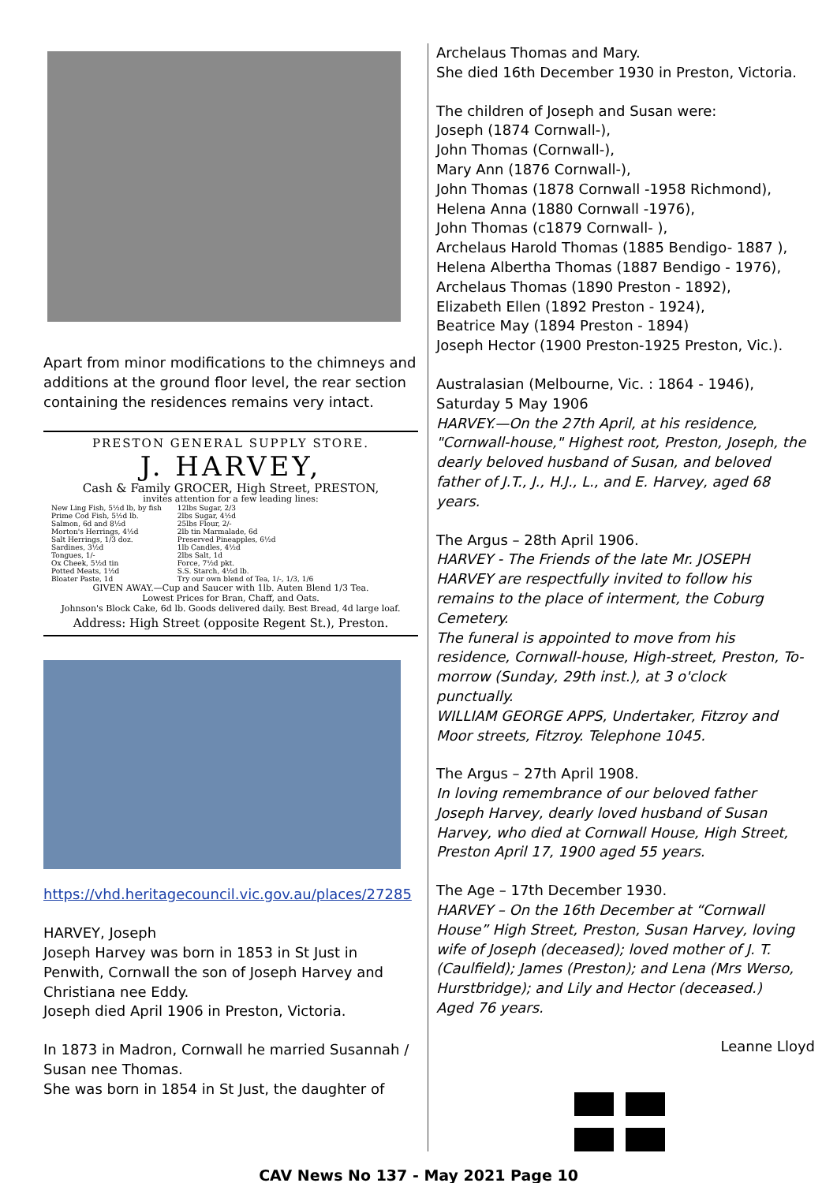Apart from minor modifications to the chimneys and additions at the ground floor level, the rear section containing the residences remains very intact.
PRESTON GENERAL SUPPLY STORE.
J. HARVEY,
Cash & Family GROCER, High Street, PRESTON,
invites attention for a few leading lines:
New Ling Fish, 5½d lb, by fish
Prime Cod Fish, 5½d lb.
Salmon, 6d and 8½d
Morton's Herrings, 4½d
Salt Herrings, 1/3 doz.
Sardines, 3½d
Tongues, 1/-
Ox Cheek, 5½d tin
Potted Meats, 1½d
Bloater Paste, 1d
12lbs Sugar, 2/3
2lbs Sugar, 4½d
25lbs Flour, 2/-
2lb tin Marmalade, 6d
Preserved Pineapples, 6½d
1lb Candles, 4½d
2lbs Salt, 1d
Force, 7½d pkt.
S.S. Starch, 4½d lb.
Try our own blend of Tea, 1/-, 1/3, 1/6
GIVEN AWAY.—Cup and Saucer with 1lb. Auten Blend 1/3 Tea.
Lowest Prices for Bran, Chaff, and Oats.
Johnson's Block Cake, 6d lb. Goods delivered daily. Best Bread, 4d large loaf.
Address: High Street (opposite Regent St.), Preston.
https://vhd.heritagecouncil.vic.gov.au/places/27285
HARVEY, Joseph
Joseph Harvey was born in 1853 in St Just in Penwith, Cornwall the son of Joseph Harvey and Christiana nee Eddy.
Joseph died April 1906 in Preston, Victoria.
In 1873 in Madron, Cornwall he married Susannah / Susan nee Thomas.
She was born in 1854 in St Just, the daughter of
Archelaus Thomas and Mary.
She died 16th December 1930 in Preston, Victoria.
The children of Joseph and Susan were:
Joseph (1874 Cornwall-),
John Thomas (Cornwall-),
Mary Ann (1876 Cornwall-),
John Thomas (1878 Cornwall -1958 Richmond),
Helena Anna (1880 Cornwall -1976),
John Thomas (c1879 Cornwall- ),
Archelaus Harold Thomas (1885 Bendigo- 1887 ),
Helena Albertha Thomas (1887 Bendigo - 1976),
Archelaus Thomas (1890 Preston - 1892),
Elizabeth Ellen (1892 Preston - 1924),
Beatrice May (1894 Preston - 1894)
Joseph Hector (1900 Preston-1925 Preston, Vic.).
Australasian (Melbourne, Vic. : 1864 - 1946), Saturday 5 May 1906
HARVEY.—On the 27th April, at his residence, "Cornwall-house," Highest root, Preston, Joseph, the dearly beloved husband of Susan, and beloved father of J.T., J., H.J., L., and E. Harvey, aged 68 years.
The Argus – 28th April 1906.
HARVEY - The Friends of the late Mr. JOSEPH HARVEY are respectfully invited to follow his remains to the place of interment, the Coburg Cemetery.
The funeral is appointed to move from his residence, Cornwall-house, High-street, Preston, To-morrow (Sunday, 29th inst.), at 3 o'clock punctually.
WILLIAM GEORGE APPS, Undertaker, Fitzroy and Moor streets, Fitzroy. Telephone 1045.
The Argus – 27th April 1908.
In loving remembrance of our beloved father Joseph Harvey, dearly loved husband of Susan Harvey, who died at Cornwall House, High Street, Preston April 17, 1900 aged 55 years.
The Age – 17th December 1930.
HARVEY – On the 16th December at “Cornwall House” High Street, Preston, Susan Harvey, loving wife of Joseph (deceased); loved mother of J. T. (Caulfield); James (Preston); and Lena (Mrs Werso, Hurstbridge); and Lily and Hector (deceased.)
Aged 76 years.
Leanne Lloyd
CAV News No 137 - May 2021 Page 10